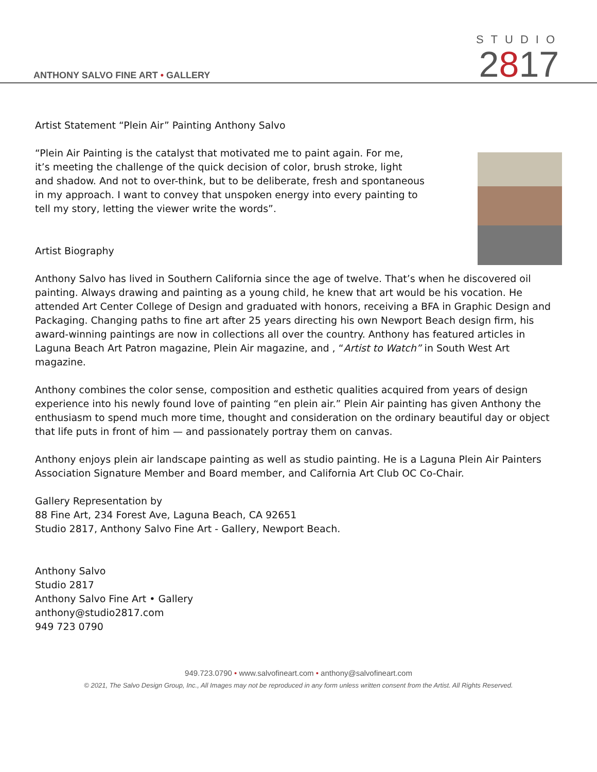ANTHONY SALVO FINE ART • GALLERY
STUDIO
2817
Artist Statement “Plein Air” Painting Anthony Salvo
“Plein Air Painting is the catalyst that motivated me to paint again. For me,
it’s meeting the challenge of the quick decision of color, brush stroke, light
and shadow. And not to over-think, but to be deliberate, fresh and spontaneous
in my approach. I want to convey that unspoken energy into every painting to
tell my story, letting the viewer write the words”.
Artist Biography
Anthony Salvo has lived in Southern California since the age of twelve. That’s when he discovered oil painting. Always drawing and painting as a young child, he knew that art would be his vocation. He attended Art Center College of Design and graduated with honors, receiving a BFA in Graphic Design and Packaging. Changing paths to fine art after 25 years directing his own Newport Beach design firm, his award-winning paintings are now in collections all over the country. Anthony has featured articles in Laguna Beach Art Patron magazine, Plein Air magazine, and , “Artist to Watch” in South West Art magazine.
Anthony combines the color sense, composition and esthetic qualities acquired from years of design experience into his newly found love of painting “en plein air.” Plein Air painting has given Anthony the enthusiasm to spend much more time, thought and consideration on the ordinary beautiful day or object that life puts in front of him — and passionately portray them on canvas.
Anthony enjoys plein air landscape painting as well as studio painting. He is a Laguna Plein Air Painters Association Signature Member and Board member, and California Art Club OC Co-Chair.
Gallery Representation by
88 Fine Art, 234 Forest Ave, Laguna Beach, CA 92651
Studio 2817, Anthony Salvo Fine Art - Gallery, Newport Beach.
Anthony Salvo
Studio 2817
Anthony Salvo Fine Art • Gallery
anthony@studio2817.com
949 723 0790
949.723.0790 • www.salvofineart.com • anthony@salvofineart.com
© 2021, The Salvo Design Group, Inc., All Images may not be reproduced in any form unless written consent from the Artist. All Rights Reserved.